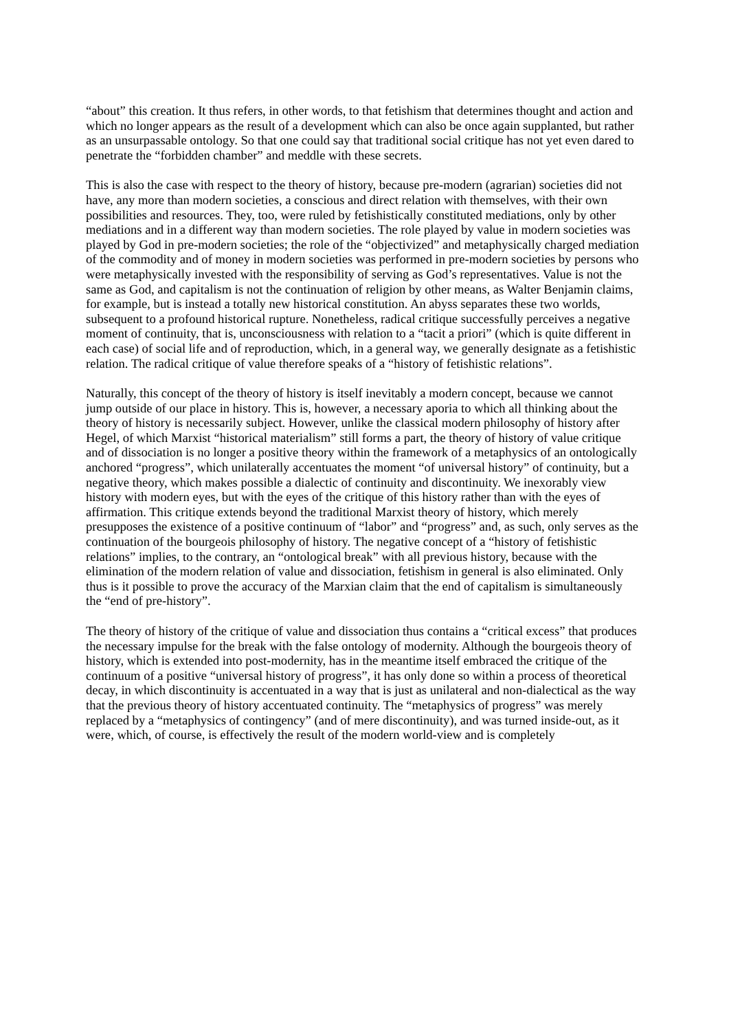“about” this creation. It thus refers, in other words, to that fetishism that determines thought and action and which no longer appears as the result of a development which can also be once again supplanted, but rather as an unsurpassable ontology. So that one could say that traditional social critique has not yet even dared to penetrate the “forbidden chamber” and meddle with these secrets.
This is also the case with respect to the theory of history, because pre-modern (agrarian) societies did not have, any more than modern societies, a conscious and direct relation with themselves, with their own possibilities and resources. They, too, were ruled by fetishistically constituted mediations, only by other mediations and in a different way than modern societies. The role played by value in modern societies was played by God in pre-modern societies; the role of the “objectivized” and metaphysically charged mediation of the commodity and of money in modern societies was performed in pre-modern societies by persons who were metaphysically invested with the responsibility of serving as God’s representatives. Value is not the same as God, and capitalism is not the continuation of religion by other means, as Walter Benjamin claims, for example, but is instead a totally new historical constitution. An abyss separates these two worlds, subsequent to a profound historical rupture. Nonetheless, radical critique successfully perceives a negative moment of continuity, that is, unconsciousness with relation to a “tacit a priori” (which is quite different in each case) of social life and of reproduction, which, in a general way, we generally designate as a fetishistic relation. The radical critique of value therefore speaks of a “history of fetishistic relations”.
Naturally, this concept of the theory of history is itself inevitably a modern concept, because we cannot jump outside of our place in history. This is, however, a necessary aporia to which all thinking about the theory of history is necessarily subject. However, unlike the classical modern philosophy of history after Hegel, of which Marxist “historical materialism” still forms a part, the theory of history of value critique and of dissociation is no longer a positive theory within the framework of a metaphysics of an ontologically anchored “progress”, which unilaterally accentuates the moment “of universal history” of continuity, but a negative theory, which makes possible a dialectic of continuity and discontinuity. We inexorably view history with modern eyes, but with the eyes of the critique of this history rather than with the eyes of affirmation. This critique extends beyond the traditional Marxist theory of history, which merely presupposes the existence of a positive continuum of “labor” and “progress” and, as such, only serves as the continuation of the bourgeois philosophy of history. The negative concept of a “history of fetishistic relations” implies, to the contrary, an “ontological break” with all previous history, because with the elimination of the modern relation of value and dissociation, fetishism in general is also eliminated. Only thus is it possible to prove the accuracy of the Marxian claim that the end of capitalism is simultaneously the “end of pre-history”.
The theory of history of the critique of value and dissociation thus contains a “critical excess” that produces the necessary impulse for the break with the false ontology of modernity. Although the bourgeois theory of history, which is extended into post-modernity, has in the meantime itself embraced the critique of the continuum of a positive “universal history of progress”, it has only done so within a process of theoretical decay, in which discontinuity is accentuated in a way that is just as unilateral and non-dialectical as the way that the previous theory of history accentuated continuity. The “metaphysics of progress” was merely replaced by a “metaphysics of contingency” (and of mere discontinuity), and was turned inside-out, as it were, which, of course, is effectively the result of the modern world-view and is completely